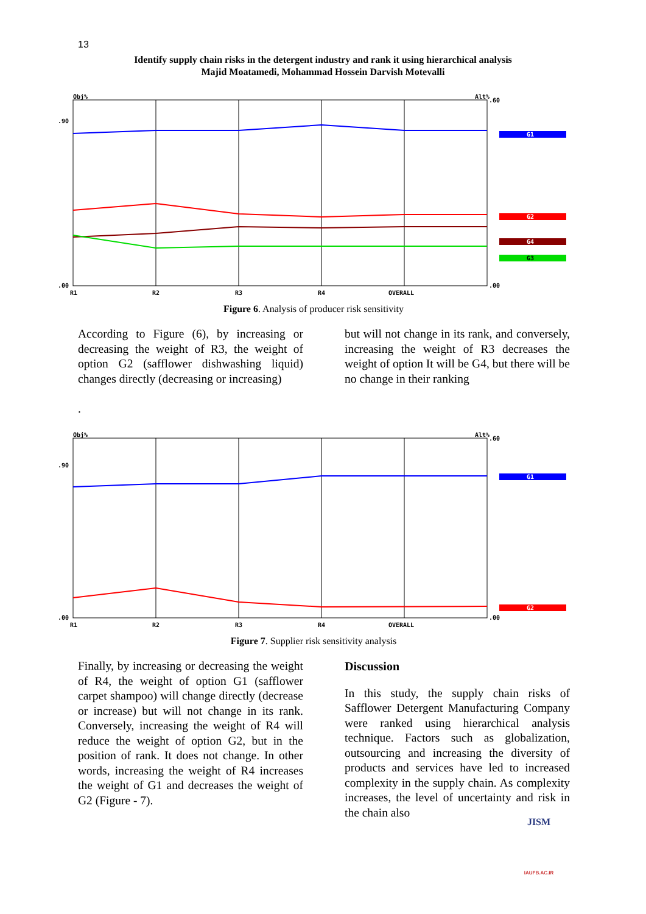13
Identify supply chain risks in the detergent industry and rank it using hierarchical analysis
Majid Moatamedi, Mohammad Hossein Darvish Motevalli
Obj%
Alt%
.90
.00
.60
.00
G1
G2
G4
G3
R1
R2
R3
R4
OVERALL
Figure 6. Analysis of producer risk sensitivity
According to Figure (6), by increasing or decreasing the weight of R3, the weight of option G2 (safflower dishwashing liquid) changes directly (decreasing or increasing)
.
but will not change in its rank, and conversely, increasing the weight of R3 decreases the weight of option It will be G4, but there will be no change in their ranking
Obj%
Alt%
.90
.00
.60
.00
G1
G2
R1
R2
R3
R4
OVERALL
Figure 7. Supplier risk sensitivity analysis
Finally, by increasing or decreasing the weight of R4, the weight of option G1 (safflower carpet shampoo) will change directly (decrease or increase) but will not change in its rank. Conversely, increasing the weight of R4 will reduce the weight of option G2, but in the position of rank. It does not change. In other words, increasing the weight of R4 increases the weight of G1 and decreases the weight of G2 (Figure - 7).
Discussion
In this study, the supply chain risks of Safflower Detergent Manufacturing Company were ranked using hierarchical analysis technique. Factors such as globalization, outsourcing and increasing the diversity of products and services have led to increased complexity in the supply chain. As complexity increases, the level of uncertainty and risk in the chain also
JISM
IAUFB.AC.IR